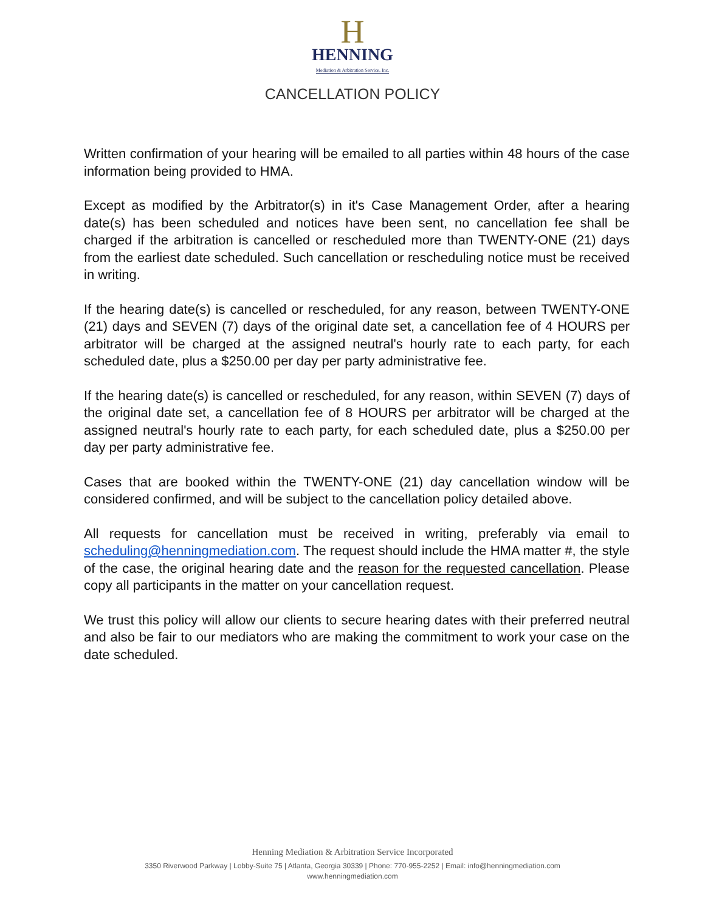H
HENNING
Mediation & Arbitration Service, Inc.
CANCELLATION POLICY
Written confirmation of your hearing will be emailed to all parties within 48 hours of the case information being provided to HMA.
Except as modified by the Arbitrator(s) in it's Case Management Order, after a hearing date(s) has been scheduled and notices have been sent, no cancellation fee shall be charged if the arbitration is cancelled or rescheduled more than TWENTY-ONE (21) days from the earliest date scheduled. Such cancellation or rescheduling notice must be received in writing.
If the hearing date(s) is cancelled or rescheduled, for any reason, between TWENTY-ONE (21) days and SEVEN (7) days of the original date set, a cancellation fee of 4 HOURS per arbitrator will be charged at the assigned neutral's hourly rate to each party, for each scheduled date, plus a $250.00 per day per party administrative fee.
If the hearing date(s) is cancelled or rescheduled, for any reason, within SEVEN (7) days of the original date set, a cancellation fee of 8 HOURS per arbitrator will be charged at the assigned neutral's hourly rate to each party, for each scheduled date, plus a $250.00 per day per party administrative fee.
Cases that are booked within the TWENTY-ONE (21) day cancellation window will be considered confirmed, and will be subject to the cancellation policy detailed above.
All requests for cancellation must be received in writing, preferably via email to scheduling@henningmediation.com. The request should include the HMA matter #, the style of the case, the original hearing date and the reason for the requested cancellation. Please copy all participants in the matter on your cancellation request.
We trust this policy will allow our clients to secure hearing dates with their preferred neutral and also be fair to our mediators who are making the commitment to work your case on the date scheduled.
Henning Mediation & Arbitration Service Incorporated
3350 Riverwood Parkway | Lobby-Suite 75 | Atlanta, Georgia 30339 | Phone: 770-955-2252 | Email: info@henningmediation.com
www.henningmediation.com